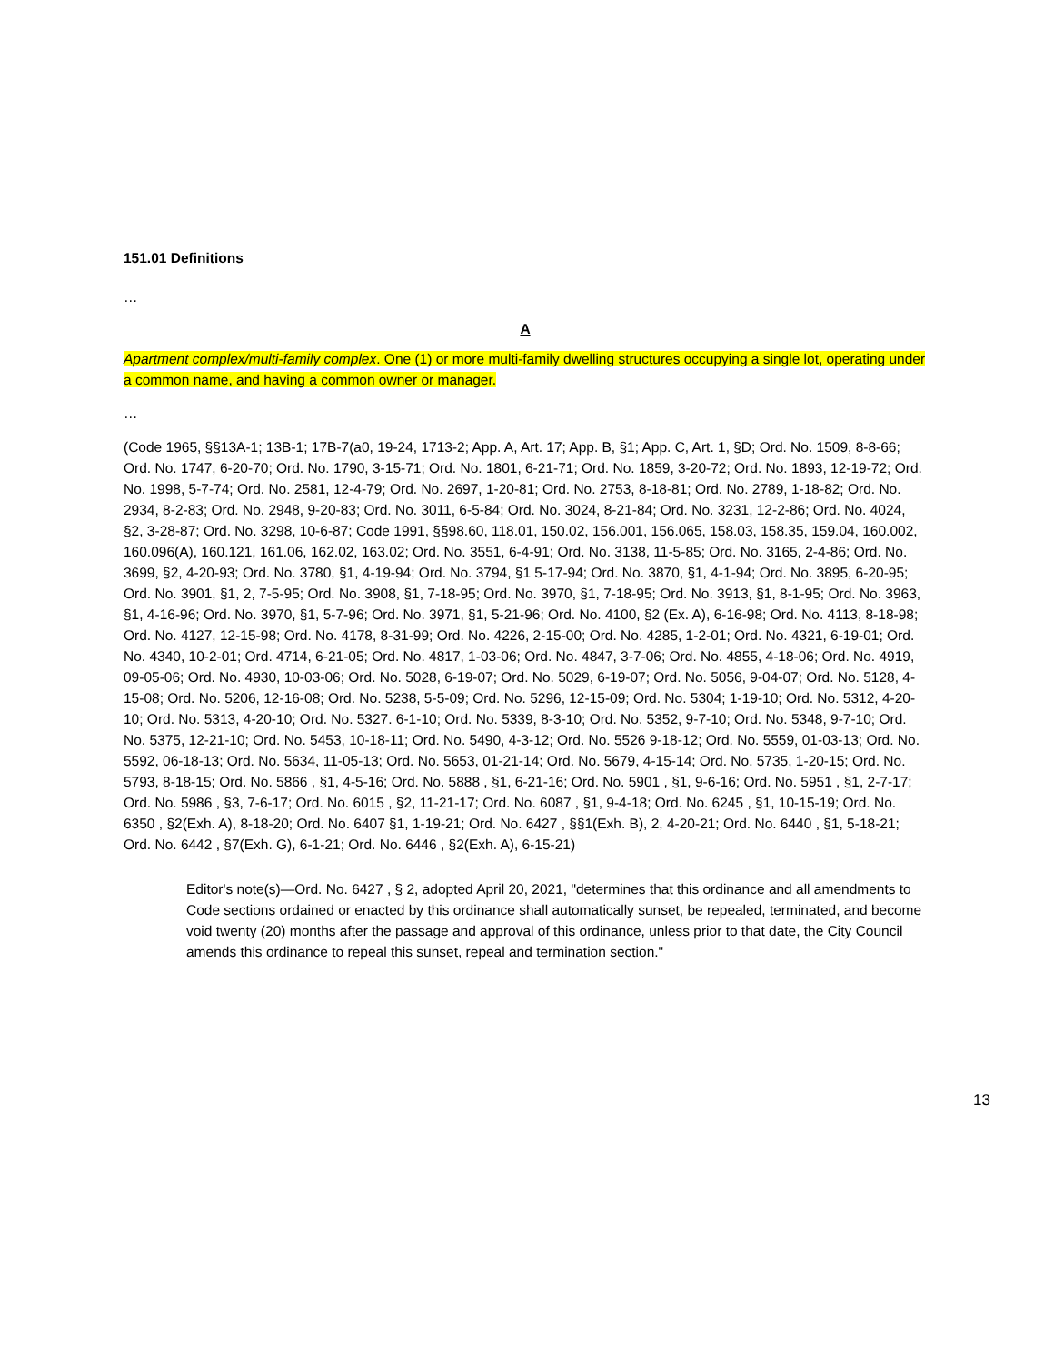151.01 Definitions
…
A
Apartment complex/multi-family complex. One (1) or more multi-family dwelling structures occupying a single lot, operating under a common name, and having a common owner or manager.
…
(Code 1965, §§13A-1; 13B-1; 17B-7(a0, 19-24, 1713-2; App. A, Art. 17; App. B, §1; App. C, Art. 1, §D; Ord. No. 1509, 8-8-66; Ord. No. 1747, 6-20-70; Ord. No. 1790, 3-15-71; Ord. No. 1801, 6-21-71; Ord. No. 1859, 3-20-72; Ord. No. 1893, 12-19-72; Ord. No. 1998, 5-7-74; Ord. No. 2581, 12-4-79; Ord. No. 2697, 1-20-81; Ord. No. 2753, 8-18-81; Ord. No. 2789, 1-18-82; Ord. No. 2934, 8-2-83; Ord. No. 2948, 9-20-83; Ord. No. 3011, 6-5-84; Ord. No. 3024, 8-21-84; Ord. No. 3231, 12-2-86; Ord. No. 4024, §2, 3-28-87; Ord. No. 3298, 10-6-87; Code 1991, §§98.60, 118.01, 150.02, 156.001, 156.065, 158.03, 158.35, 159.04, 160.002, 160.096(A), 160.121, 161.06, 162.02, 163.02; Ord. No. 3551, 6-4-91; Ord. No. 3138, 11-5-85; Ord. No. 3165, 2-4-86; Ord. No. 3699, §2, 4-20-93; Ord. No. 3780, §1, 4-19-94; Ord. No. 3794, §1 5-17-94; Ord. No. 3870, §1, 4-1-94; Ord. No. 3895, 6-20-95; Ord. No. 3901, §1, 2, 7-5-95; Ord. No. 3908, §1, 7-18-95; Ord. No. 3970, §1, 7-18-95; Ord. No. 3913, §1, 8-1-95; Ord. No. 3963, §1, 4-16-96; Ord. No. 3970, §1, 5-7-96; Ord. No. 3971, §1, 5-21-96; Ord. No. 4100, §2 (Ex. A), 6-16-98; Ord. No. 4113, 8-18-98; Ord. No. 4127, 12-15-98; Ord. No. 4178, 8-31-99; Ord. No. 4226, 2-15-00; Ord. No. 4285, 1-2-01; Ord. No. 4321, 6-19-01; Ord. No. 4340, 10-2-01; Ord. 4714, 6-21-05; Ord. No. 4817, 1-03-06; Ord. No. 4847, 3-7-06; Ord. No. 4855, 4-18-06; Ord. No. 4919, 09-05-06; Ord. No. 4930, 10-03-06; Ord. No. 5028, 6-19-07; Ord. No. 5029, 6-19-07; Ord. No. 5056, 9-04-07; Ord. No. 5128, 4-15-08; Ord. No. 5206, 12-16-08; Ord. No. 5238, 5-5-09; Ord. No. 5296, 12-15-09; Ord. No. 5304; 1-19-10; Ord. No. 5312, 4-20-10; Ord. No. 5313, 4-20-10; Ord. No. 5327. 6-1-10; Ord. No. 5339, 8-3-10; Ord. No. 5352, 9-7-10; Ord. No. 5348, 9-7-10; Ord. No. 5375, 12-21-10; Ord. No. 5453, 10-18-11; Ord. No. 5490, 4-3-12; Ord. No. 5526 9-18-12; Ord. No. 5559, 01-03-13; Ord. No. 5592, 06-18-13; Ord. No. 5634, 11-05-13; Ord. No. 5653, 01-21-14; Ord. No. 5679, 4-15-14; Ord. No. 5735, 1-20-15; Ord. No. 5793, 8-18-15; Ord. No. 5866 , §1, 4-5-16; Ord. No. 5888 , §1, 6-21-16; Ord. No. 5901 , §1, 9-6-16; Ord. No. 5951 , §1, 2-7-17; Ord. No. 5986 , §3, 7-6-17; Ord. No. 6015 , §2, 11-21-17; Ord. No. 6087 , §1, 9-4-18; Ord. No. 6245 , §1, 10-15-19; Ord. No. 6350 , §2(Exh. A), 8-18-20; Ord. No. 6407 §1, 1-19-21; Ord. No. 6427 , §§1(Exh. B), 2, 4-20-21; Ord. No. 6440 , §1, 5-18-21; Ord. No. 6442 , §7(Exh. G), 6-1-21; Ord. No. 6446 , §2(Exh. A), 6-15-21)
Editor's note(s)—Ord. No. 6427 , § 2, adopted April 20, 2021, "determines that this ordinance and all amendments to Code sections ordained or enacted by this ordinance shall automatically sunset, be repealed, terminated, and become void twenty (20) months after the passage and approval of this ordinance, unless prior to that date, the City Council amends this ordinance to repeal this sunset, repeal and termination section."
13